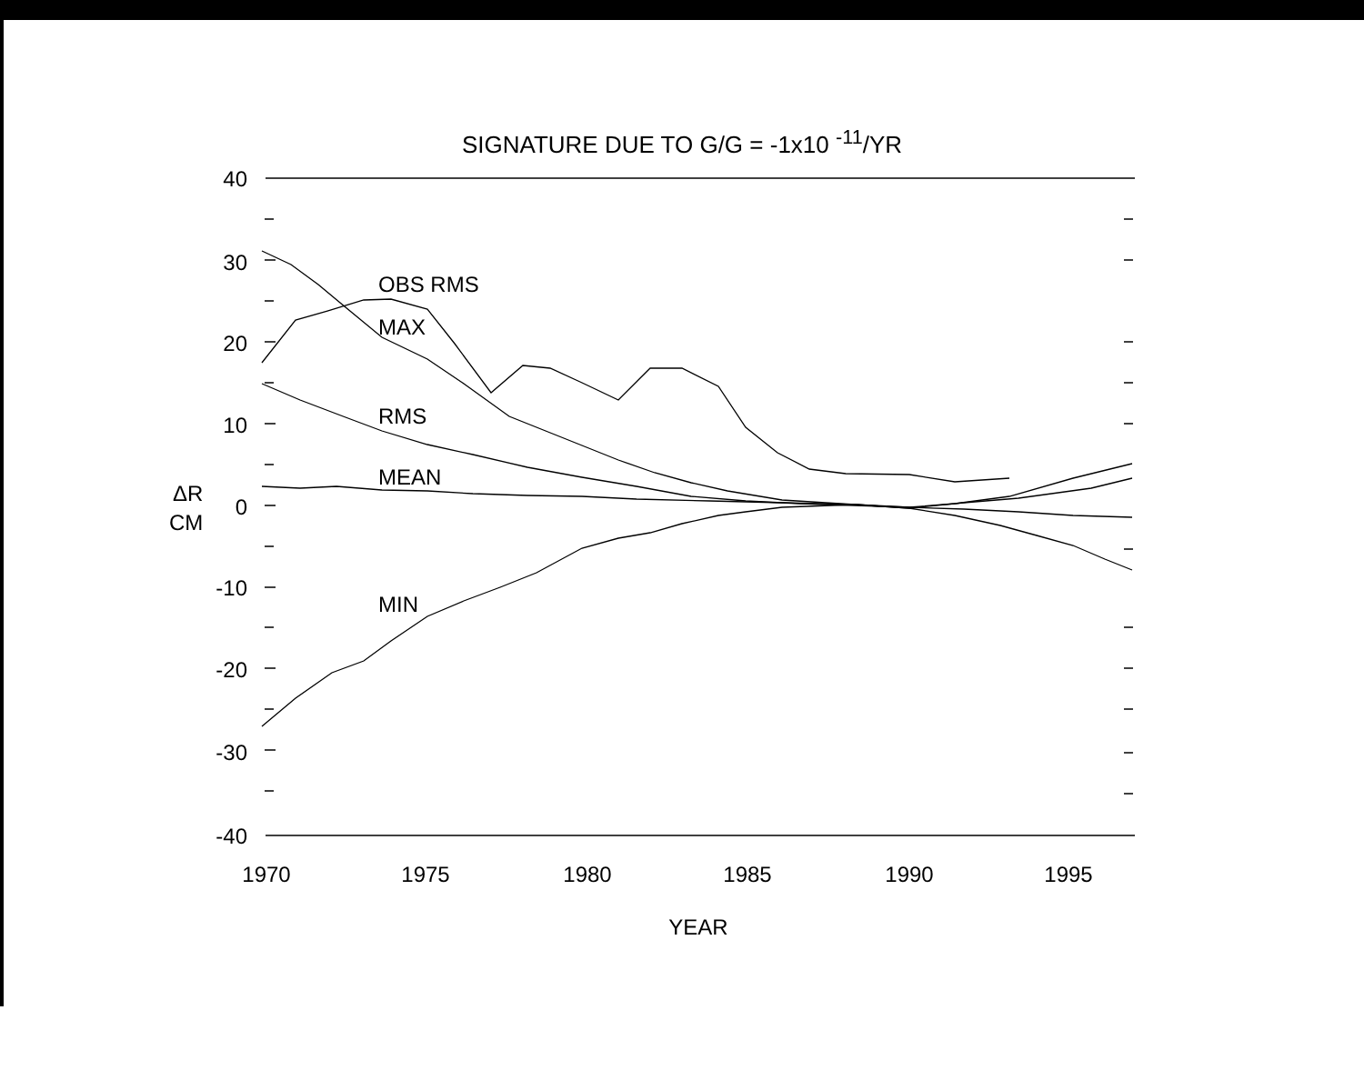SIGNATURE DUE TO G/G = -1x10 <sup>-11</sup>/YR
40
30
20
10
0
-10
-20
-30
-40
ΔR
CM
1970
1975
1980
1985
1990
1995
YEAR
OBS RMS
MAX
RMS
MEAN
MIN